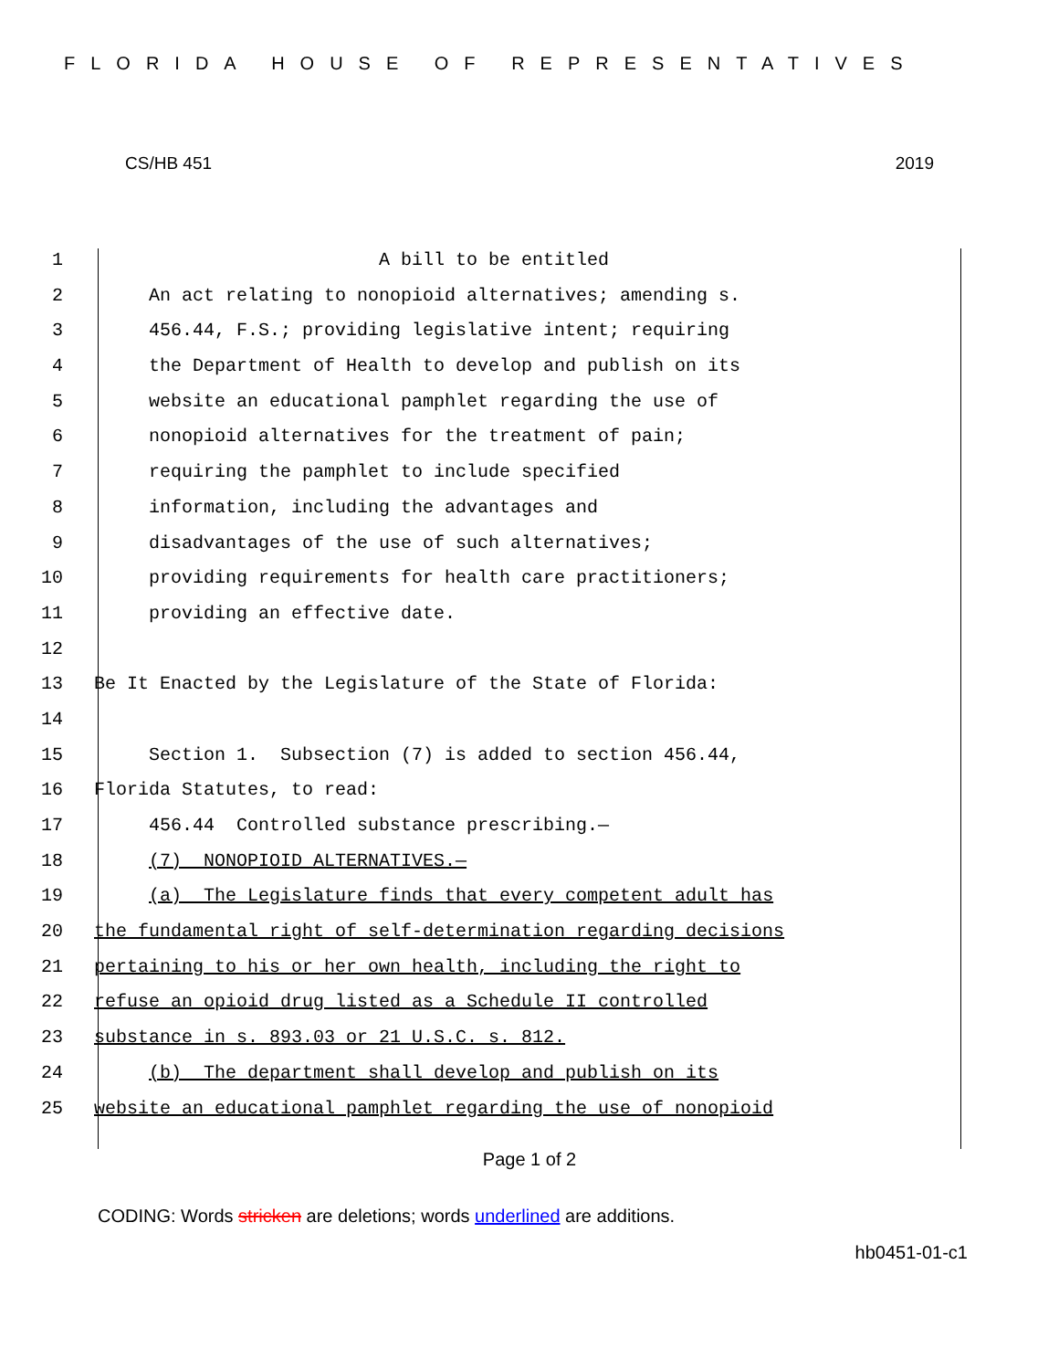FLORIDA HOUSE OF REPRESENTATIVES
CS/HB 451 2019
1 A bill to be entitled
2 An act relating to nonopioid alternatives; amending s.
3 456.44, F.S.; providing legislative intent; requiring
4 the Department of Health to develop and publish on its
5 website an educational pamphlet regarding the use of
6 nonopioid alternatives for the treatment of pain;
7 requiring the pamphlet to include specified
8 information, including the advantages and
9 disadvantages of the use of such alternatives;
10 providing requirements for health care practitioners;
11 providing an effective date.
12
13 Be It Enacted by the Legislature of the State of Florida:
14
15 Section 1. Subsection (7) is added to section 456.44,
16 Florida Statutes, to read:
17 456.44 Controlled substance prescribing.—
18 (7) NONOPIOID ALTERNATIVES.—
19 (a) The Legislature finds that every competent adult has
20 the fundamental right of self-determination regarding decisions
21 pertaining to his or her own health, including the right to
22 refuse an opioid drug listed as a Schedule II controlled
23 substance in s. 893.03 or 21 U.S.C. s. 812.
24 (b) The department shall develop and publish on its
25 website an educational pamphlet regarding the use of nonopioid
Page 1 of 2
CODING: Words stricken are deletions; words underlined are additions.
hb0451-01-c1